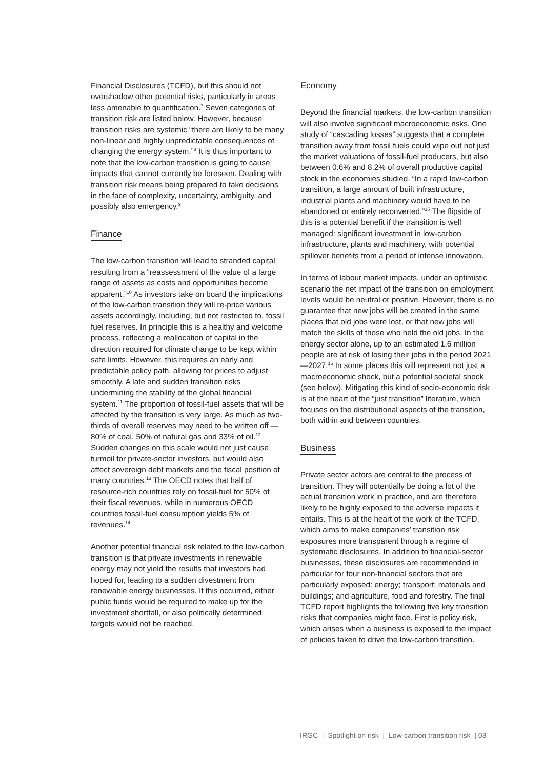Financial Disclosures (TCFD), but this should not overshadow other potential risks, particularly in areas less amenable to quantification.<sup>7</sup> Seven categories of transition risk are listed below. However, because transition risks are systemic “there are likely to be many non-linear and highly unpredictable consequences of changing the energy system.”<sup>8</sup> It is thus important to note that the low-carbon transition is going to cause impacts that cannot currently be foreseen. Dealing with transition risk means being prepared to take decisions in the face of complexity, uncertainty, ambiguity, and possibly also emergency.<sup>9</sup>
Finance
The low-carbon transition will lead to stranded capital resulting from a “reassessment of the value of a large range of assets as costs and opportunities become apparent.”<sup>10</sup> As investors take on board the implications of the low-carbon transition they will re-price various assets accordingly, including, but not restricted to, fossil fuel reserves. In principle this is a healthy and welcome process, reflecting a reallocation of capital in the direction required for climate change to be kept within safe limits. However, this requires an early and predictable policy path, allowing for prices to adjust smoothly. A late and sudden transition risks undermining the stability of the global financial system.<sup>11</sup> The proportion of fossil-fuel assets that will be affected by the transition is very large. As much as two-thirds of overall reserves may need to be written off — 80% of coal, 50% of natural gas and 33% of oil.<sup>12</sup> Sudden changes on this scale would not just cause turmoil for private-sector investors, but would also affect sovereign debt markets and the fiscal position of many countries.<sup>13</sup> The OECD notes that half of resource-rich countries rely on fossil-fuel for 50% of their fiscal revenues, while in numerous OECD countries fossil-fuel consumption yields 5% of revenues.<sup>14</sup>
Another potential financial risk related to the low-carbon transition is that private investments in renewable energy may not yield the results that investors had hoped for, leading to a sudden divestment from renewable energy businesses. If this occurred, either public funds would be required to make up for the investment shortfall, or also politically determined targets would not be reached.
Economy
Beyond the financial markets, the low-carbon transition will also involve significant macroeconomic risks. One study of “cascading losses” suggests that a complete transition away from fossil fuels could wipe out not just the market valuations of fossil-fuel producers, but also between 0.6% and 8.2% of overall productive capital stock in the economies studied. “In a rapid low-carbon transition, a large amount of built infrastructure, industrial plants and machinery would have to be abandoned or entirely reconverted.”<sup>15</sup> The flipside of this is a potential benefit if the transition is well managed: significant investment in low-carbon infrastructure, plants and machinery, with potential spillover benefits from a period of intense innovation.
In terms of labour market impacts, under an optimistic scenario the net impact of the transition on employment levels would be neutral or positive. However, there is no guarantee that new jobs will be created in the same places that old jobs were lost, or that new jobs will match the skills of those who held the old jobs. In the energy sector alone, up to an estimated 1.6 million people are at risk of losing their jobs in the period 2021—2027.<sup>16</sup> In some places this will represent not just a macroeconomic shock, but a potential societal shock (see below). Mitigating this kind of socio-economic risk is at the heart of the “just transition” literature, which focuses on the distributional aspects of the transition, both within and between countries.
Business
Private sector actors are central to the process of transition. They will potentially be doing a lot of the actual transition work in practice, and are therefore likely to be highly exposed to the adverse impacts it entails. This is at the heart of the work of the TCFD, which aims to make companies’ transition risk exposures more transparent through a regime of systematic disclosures. In addition to financial-sector businesses, these disclosures are recommended in particular for four non-financial sectors that are particularly exposed: energy; transport; materials and buildings; and agriculture, food and forestry. The final TCFD report highlights the following five key transition risks that companies might face. First is policy risk, which arises when a business is exposed to the impact of policies taken to drive the low-carbon transition.
IRGC | Spotlight on risk | Low-carbon transition risk | 03